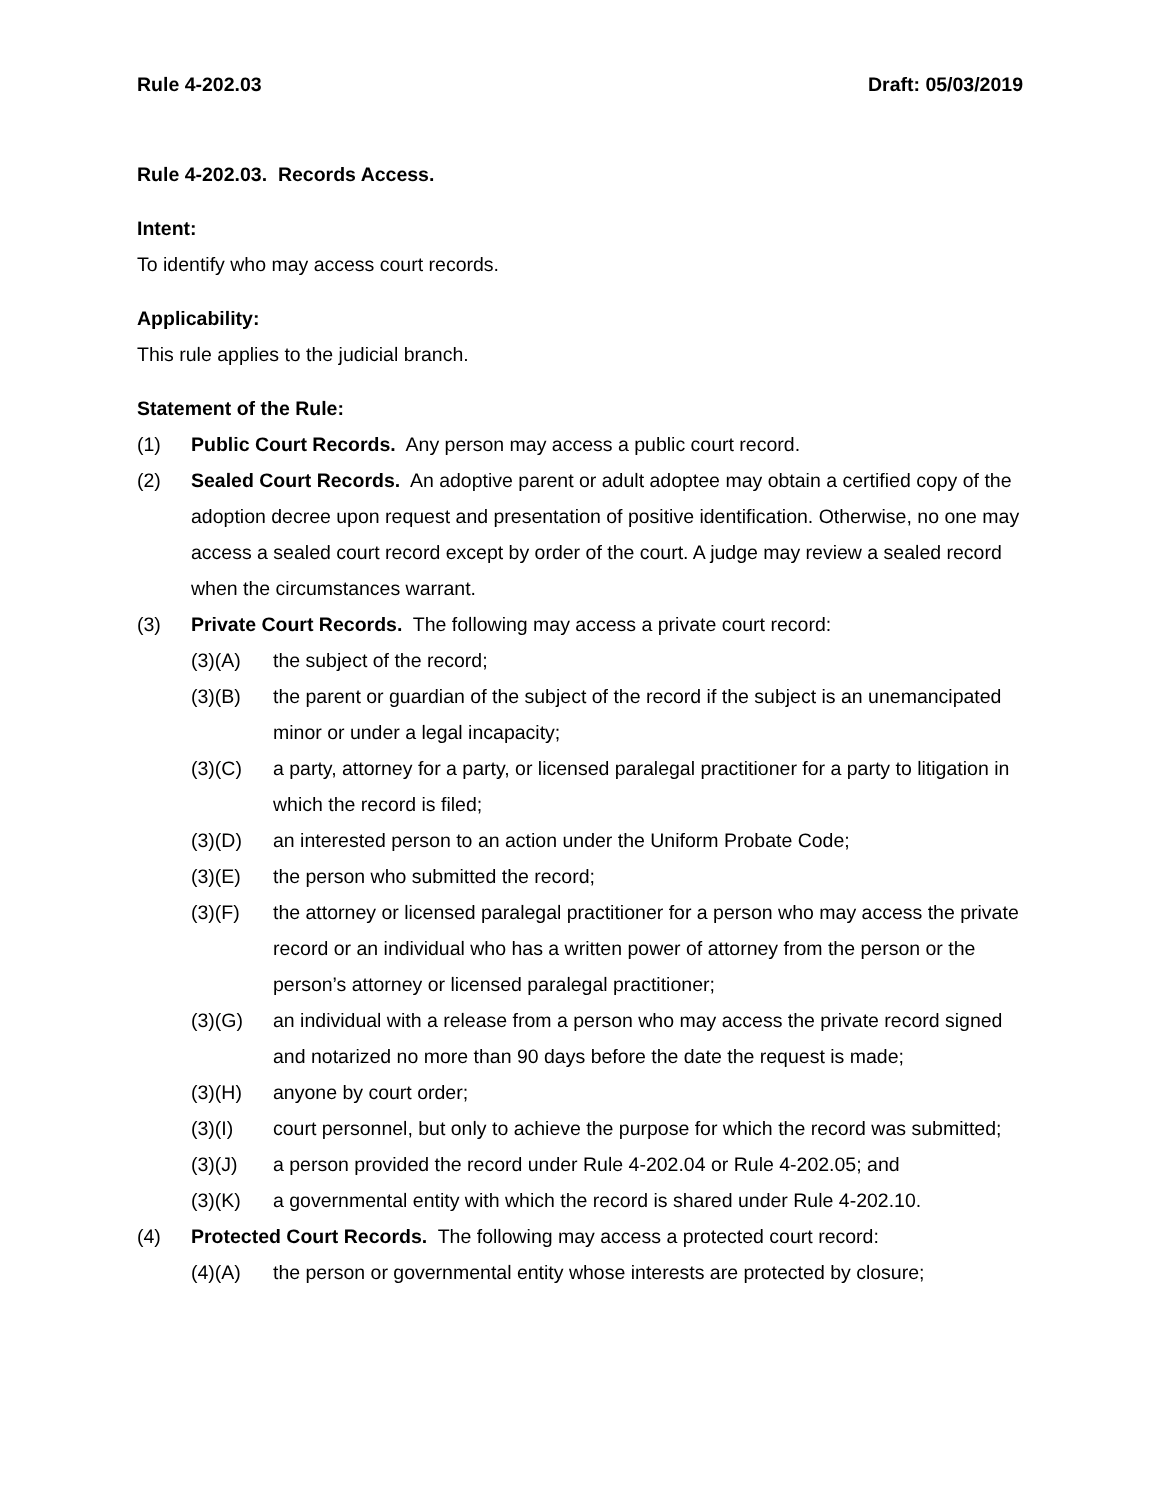Rule 4-202.03 Draft: 05/03/2019
Rule 4-202.03. Records Access.
Intent:
To identify who may access court records.
Applicability:
This rule applies to the judicial branch.
Statement of the Rule:
(1) Public Court Records. Any person may access a public court record.
(2) Sealed Court Records. An adoptive parent or adult adoptee may obtain a certified copy of the adoption decree upon request and presentation of positive identification. Otherwise, no one may access a sealed court record except by order of the court. A judge may review a sealed record when the circumstances warrant.
(3) Private Court Records. The following may access a private court record:
(3)(A) the subject of the record;
(3)(B) the parent or guardian of the subject of the record if the subject is an unemancipated minor or under a legal incapacity;
(3)(C) a party, attorney for a party, or licensed paralegal practitioner for a party to litigation in which the record is filed;
(3)(D) an interested person to an action under the Uniform Probate Code;
(3)(E) the person who submitted the record;
(3)(F) the attorney or licensed paralegal practitioner for a person who may access the private record or an individual who has a written power of attorney from the person or the person’s attorney or licensed paralegal practitioner;
(3)(G) an individual with a release from a person who may access the private record signed and notarized no more than 90 days before the date the request is made;
(3)(H) anyone by court order;
(3)(I) court personnel, but only to achieve the purpose for which the record was submitted;
(3)(J) a person provided the record under Rule 4-202.04 or Rule 4-202.05; and
(3)(K) a governmental entity with which the record is shared under Rule 4-202.10.
(4) Protected Court Records. The following may access a protected court record:
(4)(A) the person or governmental entity whose interests are protected by closure;